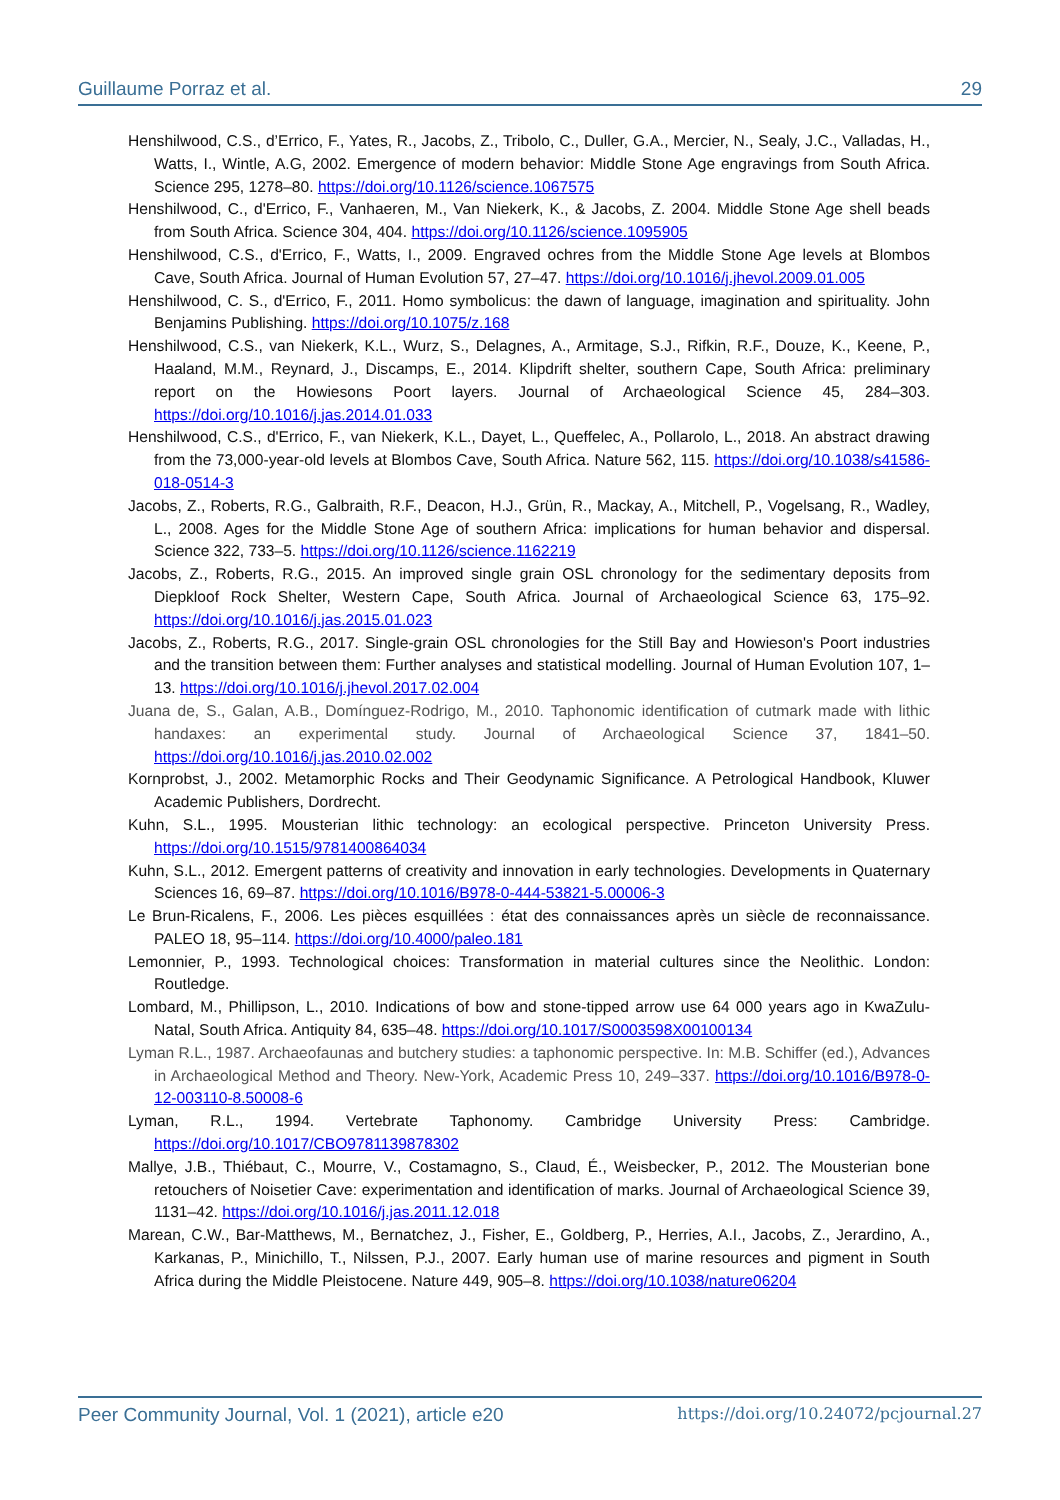Guillaume Porraz et al. 29
Henshilwood, C.S., d’Errico, F., Yates, R., Jacobs, Z., Tribolo, C., Duller, G.A., Mercier, N., Sealy, J.C., Valladas, H., Watts, I., Wintle, A.G, 2002. Emergence of modern behavior: Middle Stone Age engravings from South Africa. Science 295, 1278–80. https://doi.org/10.1126/science.1067575
Henshilwood, C., d'Errico, F., Vanhaeren, M., Van Niekerk, K., & Jacobs, Z. 2004. Middle Stone Age shell beads from South Africa. Science 304, 404. https://doi.org/10.1126/science.1095905
Henshilwood, C.S., d'Errico, F., Watts, I., 2009. Engraved ochres from the Middle Stone Age levels at Blombos Cave, South Africa. Journal of Human Evolution 57, 27–47. https://doi.org/10.1016/j.jhevol.2009.01.005
Henshilwood, C. S., d'Errico, F., 2011. Homo symbolicus: the dawn of language, imagination and spirituality. John Benjamins Publishing. https://doi.org/10.1075/z.168
Henshilwood, C.S., van Niekerk, K.L., Wurz, S., Delagnes, A., Armitage, S.J., Rifkin, R.F., Douze, K., Keene, P., Haaland, M.M., Reynard, J., Discamps, E., 2014. Klipdrift shelter, southern Cape, South Africa: preliminary report on the Howiesons Poort layers. Journal of Archaeological Science 45, 284–303. https://doi.org/10.1016/j.jas.2014.01.033
Henshilwood, C.S., d'Errico, F., van Niekerk, K.L., Dayet, L., Queffelec, A., Pollarolo, L., 2018. An abstract drawing from the 73,000-year-old levels at Blombos Cave, South Africa. Nature 562, 115. https://doi.org/10.1038/s41586-018-0514-3
Jacobs, Z., Roberts, R.G., Galbraith, R.F., Deacon, H.J., Grün, R., Mackay, A., Mitchell, P., Vogelsang, R., Wadley, L., 2008. Ages for the Middle Stone Age of southern Africa: implications for human behavior and dispersal. Science 322, 733–5. https://doi.org/10.1126/science.1162219
Jacobs, Z., Roberts, R.G., 2015. An improved single grain OSL chronology for the sedimentary deposits from Diepkloof Rock Shelter, Western Cape, South Africa. Journal of Archaeological Science 63, 175–92. https://doi.org/10.1016/j.jas.2015.01.023
Jacobs, Z., Roberts, R.G., 2017. Single-grain OSL chronologies for the Still Bay and Howieson's Poort industries and the transition between them: Further analyses and statistical modelling. Journal of Human Evolution 107, 1–13. https://doi.org/10.1016/j.jhevol.2017.02.004
Juana de, S., Galan, A.B., Domínguez-Rodrigo, M., 2010. Taphonomic identification of cutmark made with lithic handaxes: an experimental study. Journal of Archaeological Science 37, 1841–50. https://doi.org/10.1016/j.jas.2010.02.002
Kornprobst, J., 2002. Metamorphic Rocks and Their Geodynamic Significance. A Petrological Handbook, Kluwer Academic Publishers, Dordrecht.
Kuhn, S.L., 1995. Mousterian lithic technology: an ecological perspective. Princeton University Press. https://doi.org/10.1515/9781400864034
Kuhn, S.L., 2012. Emergent patterns of creativity and innovation in early technologies. Developments in Quaternary Sciences 16, 69–87. https://doi.org/10.1016/B978-0-444-53821-5.00006-3
Le Brun-Ricalens, F., 2006. Les pièces esquillées : état des connaissances après un siècle de reconnaissance. PALEO 18, 95–114. https://doi.org/10.4000/paleo.181
Lemonnier, P., 1993. Technological choices: Transformation in material cultures since the Neolithic. London: Routledge.
Lombard, M., Phillipson, L., 2010. Indications of bow and stone-tipped arrow use 64 000 years ago in KwaZulu-Natal, South Africa. Antiquity 84, 635–48. https://doi.org/10.1017/S0003598X00100134
Lyman R.L., 1987. Archaeofaunas and butchery studies: a taphonomic perspective. In: M.B. Schiffer (ed.), Advances in Archaeological Method and Theory. New-York, Academic Press 10, 249–337. https://doi.org/10.1016/B978-0-12-003110-8.50008-6
Lyman, R.L., 1994. Vertebrate Taphonomy. Cambridge University Press: Cambridge. https://doi.org/10.1017/CBO9781139878302
Mallye, J.B., Thiébaut, C., Mourre, V., Costamagno, S., Claud, É., Weisbecker, P., 2012. The Mousterian bone retouchers of Noisetier Cave: experimentation and identification of marks. Journal of Archaeological Science 39, 1131–42. https://doi.org/10.1016/j.jas.2011.12.018
Marean, C.W., Bar-Matthews, M., Bernatchez, J., Fisher, E., Goldberg, P., Herries, A.I., Jacobs, Z., Jerardino, A., Karkanas, P., Minichillo, T., Nilssen, P.J., 2007. Early human use of marine resources and pigment in South Africa during the Middle Pleistocene. Nature 449, 905–8. https://doi.org/10.1038/nature06204
Peer Community Journal, Vol. 1 (2021), article e20 https://doi.org/10.24072/pcjournal.27